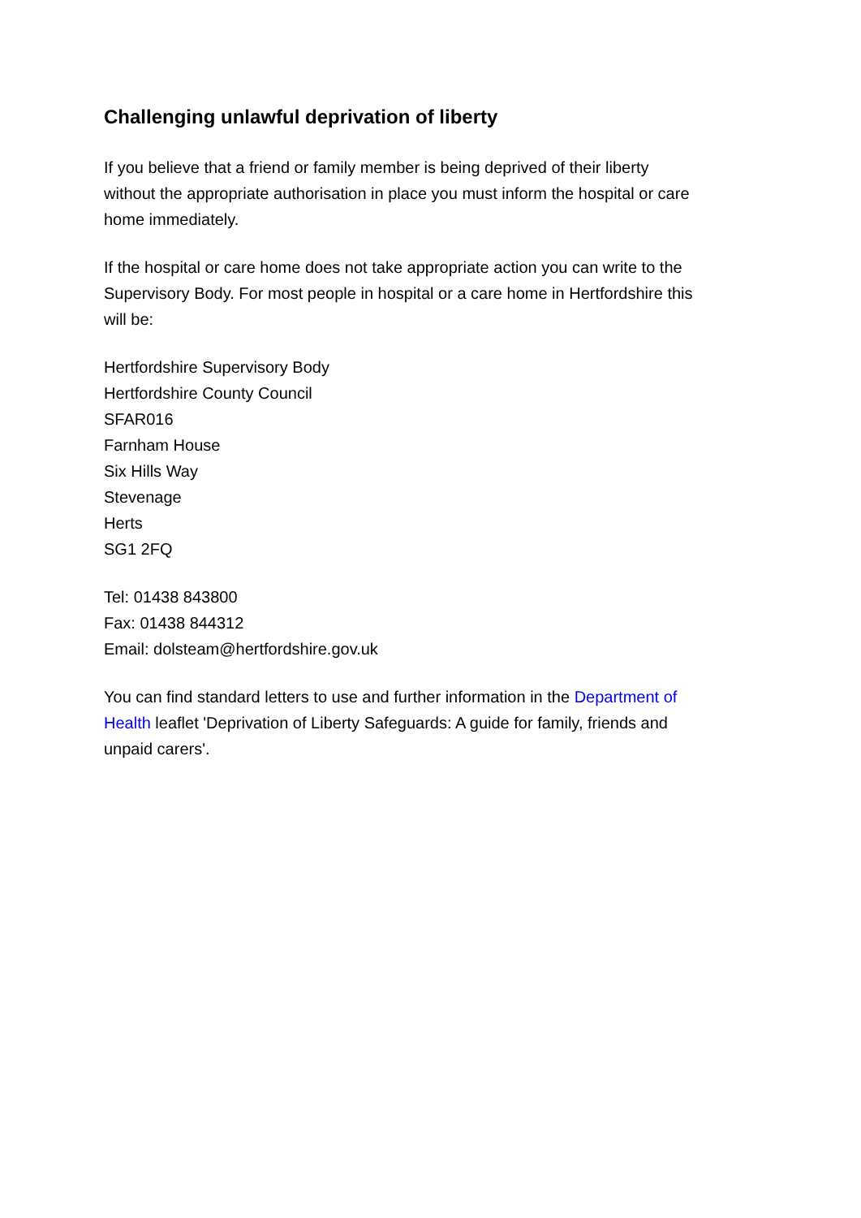Challenging unlawful deprivation of liberty
If you believe that a friend or family member is being deprived of their liberty without the appropriate authorisation in place you must inform the hospital or care home immediately.
If the hospital or care home does not take appropriate action you can write to the Supervisory Body. For most people in hospital or a care home in Hertfordshire this will be:
Hertfordshire Supervisory Body
Hertfordshire County Council
SFAR016
Farnham House
Six Hills Way
Stevenage
Herts
SG1 2FQ
Tel: 01438 843800
Fax: 01438 844312
Email: dolsteam@hertfordshire.gov.uk
You can find standard letters to use and further information in the Department of Health leaflet 'Deprivation of Liberty Safeguards: A guide for family, friends and unpaid carers'.